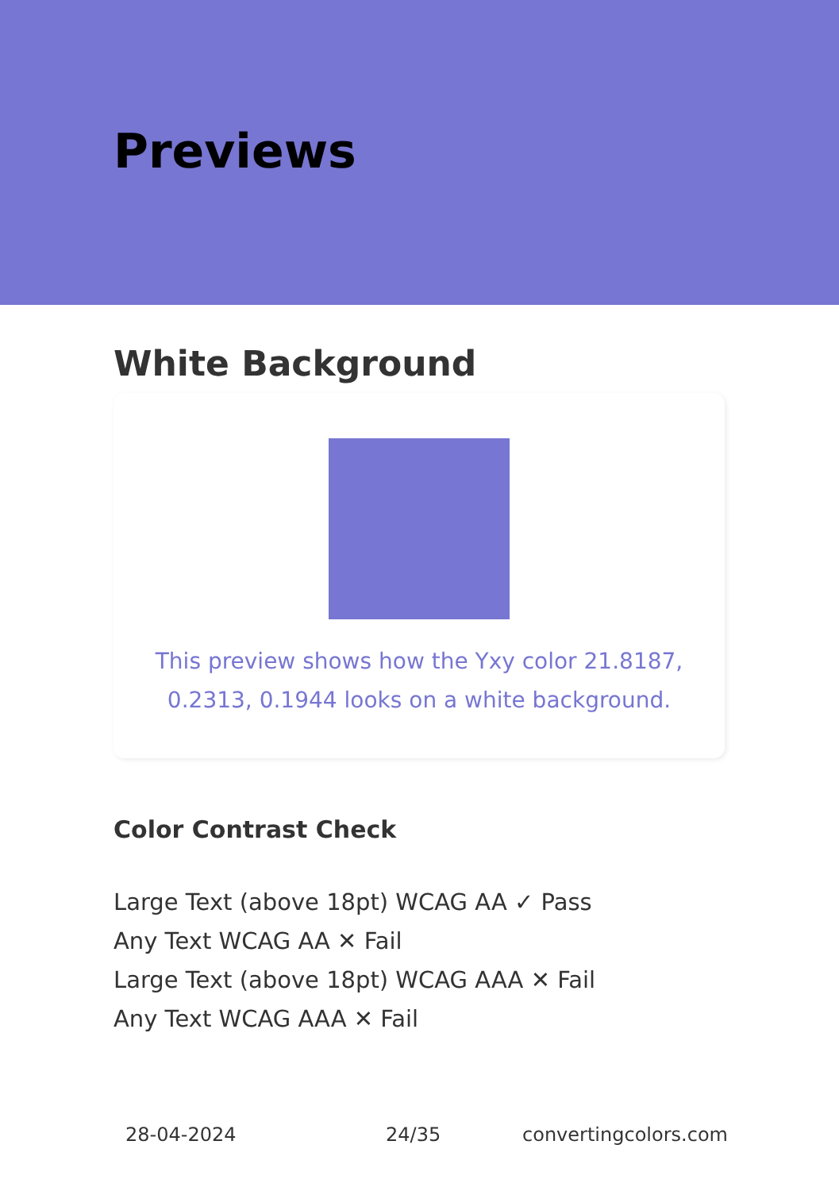Previews
White Background
This preview shows how the Yxy color 21.8187, 0.2313, 0.1944 looks on a white background.
Color Contrast Check
Large Text (above 18pt) WCAG AA ✓ Pass
Any Text WCAG AA ✕ Fail
Large Text (above 18pt) WCAG AAA ✕ Fail
Any Text WCAG AAA ✕ Fail
28-04-2024 24/35 convertingcolors.com